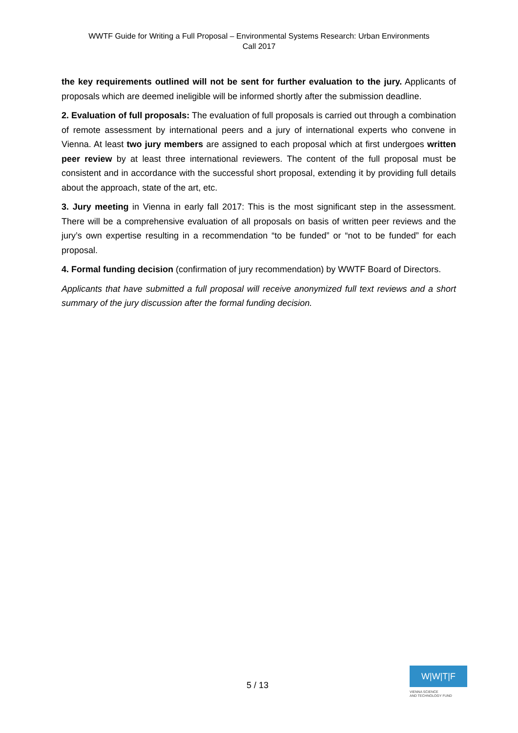WWTF Guide for Writing a Full Proposal – Environmental Systems Research: Urban Environments
Call 2017
the key requirements outlined will not be sent for further evaluation to the jury. Applicants of proposals which are deemed ineligible will be informed shortly after the submission deadline.
2. Evaluation of full proposals: The evaluation of full proposals is carried out through a combination of remote assessment by international peers and a jury of international experts who convene in Vienna. At least two jury members are assigned to each proposal which at first undergoes written peer review by at least three international reviewers. The content of the full proposal must be consistent and in accordance with the successful short proposal, extending it by providing full details about the approach, state of the art, etc.
3. Jury meeting in Vienna in early fall 2017: This is the most significant step in the assessment. There will be a comprehensive evaluation of all proposals on basis of written peer reviews and the jury’s own expertise resulting in a recommendation “to be funded” or “not to be funded” for each proposal.
4. Formal funding decision (confirmation of jury recommendation) by WWTF Board of Directors.
Applicants that have submitted a full proposal will receive anonymized full text reviews and a short summary of the jury discussion after the formal funding decision.
5 / 13
W|W|T|F
VIENNA SCIENCE
AND TECHNOLOGY FUND